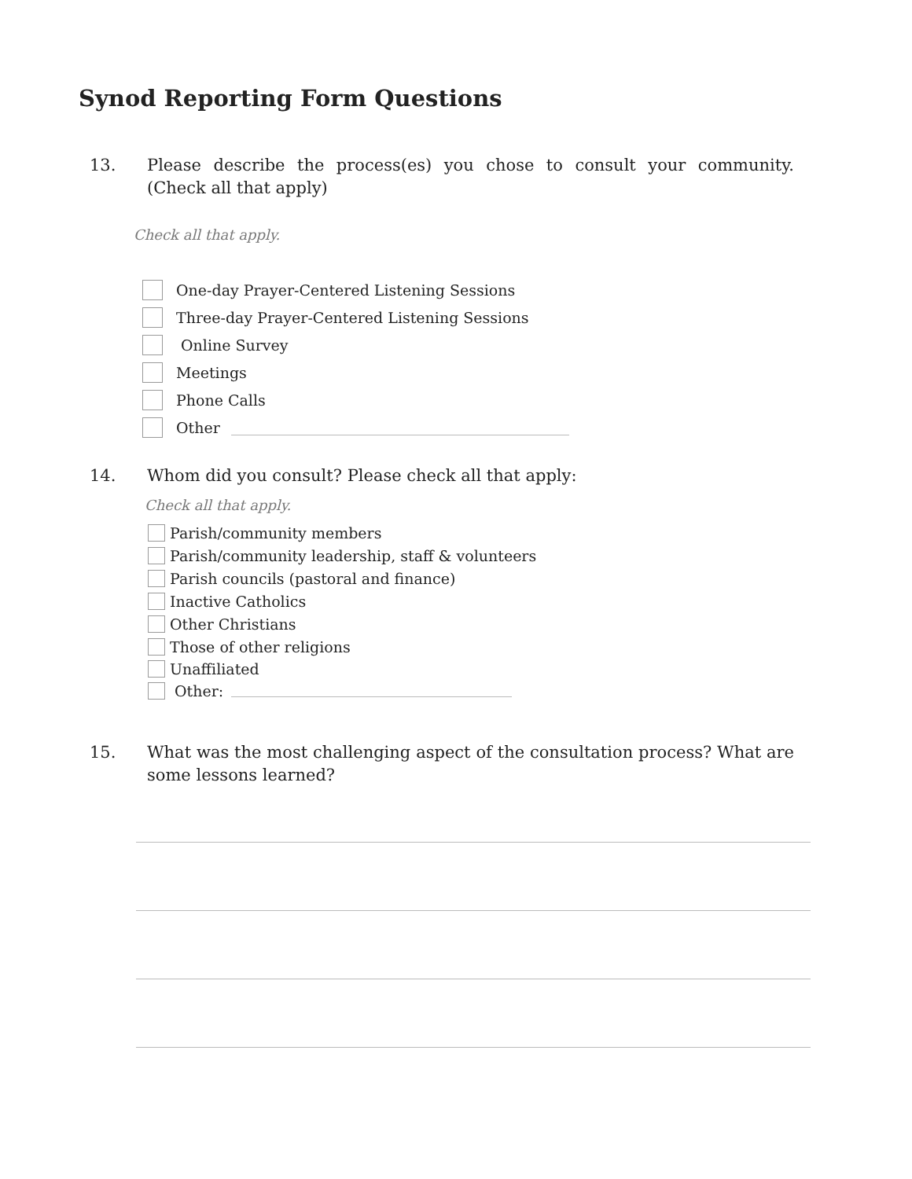Synod Reporting Form Questions
13. Please describe the process(es) you chose to consult your community. (Check all that apply)
Check all that apply.
One-day Prayer-Centered Listening Sessions
Three-day Prayer-Centered Listening Sessions
Online Survey
Meetings
Phone Calls
Other
14. Whom did you consult? Please check all that apply:
Check all that apply.
Parish/community members
Parish/community leadership, staff & volunteers
Parish councils (pastoral and finance)
Inactive Catholics
Other Christians
Those of other religions
Unaffiliated
Other:
15. What was the most challenging aspect of the consultation process? What are some lessons learned?